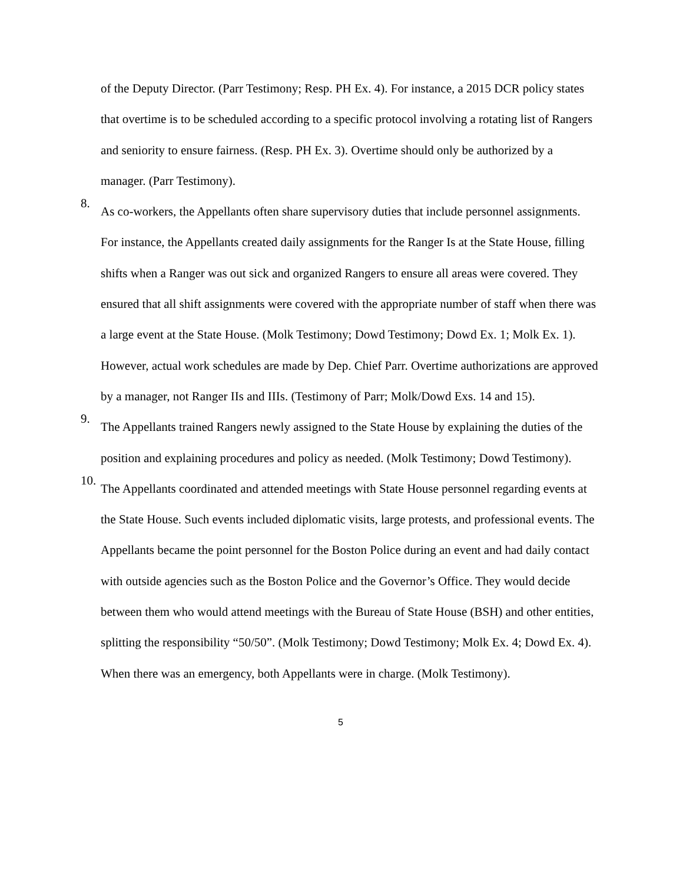of the Deputy Director. (Parr Testimony; Resp. PH Ex. 4). For instance, a 2015 DCR policy states that overtime is to be scheduled according to a specific protocol involving a rotating list of Rangers and seniority to ensure fairness. (Resp. PH Ex. 3). Overtime should only be authorized by a manager. (Parr Testimony).
8.
As co-workers, the Appellants often share supervisory duties that include personnel assignments. For instance, the Appellants created daily assignments for the Ranger Is at the State House, filling shifts when a Ranger was out sick and organized Rangers to ensure all areas were covered. They ensured that all shift assignments were covered with the appropriate number of staff when there was a large event at the State House. (Molk Testimony; Dowd Testimony; Dowd Ex. 1; Molk Ex. 1). However, actual work schedules are made by Dep. Chief Parr. Overtime authorizations are approved by a manager, not Ranger IIs and IIIs. (Testimony of Parr; Molk/Dowd Exs. 14 and 15).
9.
The Appellants trained Rangers newly assigned to the State House by explaining the duties of the position and explaining procedures and policy as needed. (Molk Testimony; Dowd Testimony).
10.
The Appellants coordinated and attended meetings with State House personnel regarding events at the State House. Such events included diplomatic visits, large protests, and professional events. The Appellants became the point personnel for the Boston Police during an event and had daily contact with outside agencies such as the Boston Police and the Governor’s Office. They would decide between them who would attend meetings with the Bureau of State House (BSH) and other entities, splitting the responsibility “50/50”. (Molk Testimony; Dowd Testimony; Molk Ex. 4; Dowd Ex. 4). When there was an emergency, both Appellants were in charge. (Molk Testimony).
5